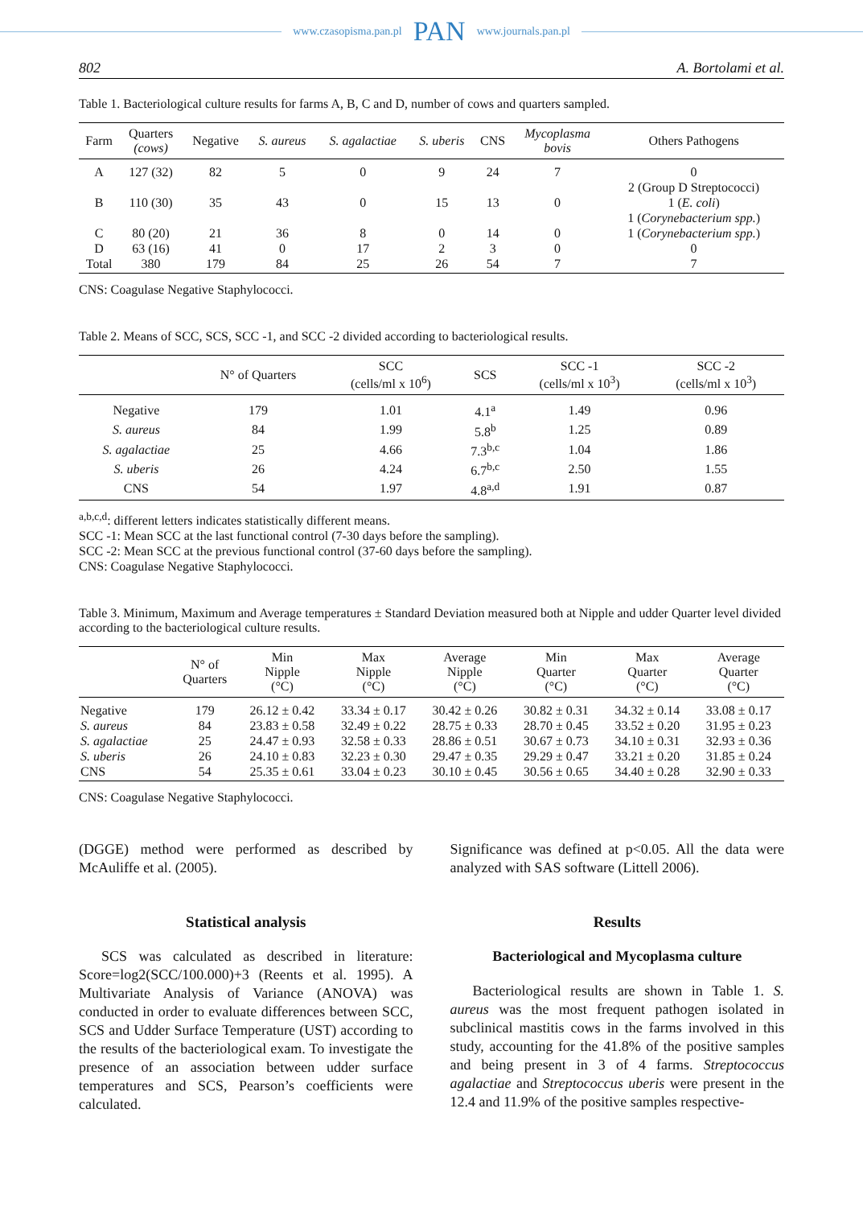www.czasopisma.pan.pl PAN www.journals.pan.pl
802 A. Bortolami et al.
Table 1. Bacteriological culture results for farms A, B, C and D, number of cows and quarters sampled.
| Farm | Quarters (cows) | Negative | S. aureus | S. agalactiae | S. uberis | CNS | Mycoplasma bovis | Others Pathogens |
| --- | --- | --- | --- | --- | --- | --- | --- | --- |
| A | 127 (32) | 82 | 5 | 0 | 9 | 24 | 7 | 0 |
| B | 110 (30) | 35 | 43 | 0 | 15 | 13 | 0 | 2 (Group D Streptococci) 1 ( E. coli ) 1 ( Corynebacterium spp. ) |
| C | 80 (20) | 21 | 36 | 8 | 0 | 14 | 0 | 1 ( Corynebacterium spp. ) |
| D | 63 (16) | 41 | 0 | 17 | 2 | 3 | 0 | 0 |
| Total | 380 | 179 | 84 | 25 | 26 | 54 | 7 | 7 |
CNS: Coagulase Negative Staphylococci.
Table 2. Means of SCC, SCS, SCC -1, and SCC -2 divided according to bacteriological results.
| | N° of Quarters | SCC (cells/ml x 10<sup>6</sup>) | SCS | SCC -1 (cells/ml x 10<sup>3</sup>) | SCC -2 (cells/ml x 10<sup>3</sup>) |
| --- | --- | --- | --- | --- | --- |
| Negative | 179 | 1.01 | 4.1<sup>a</sup> | 1.49 | 0.96 |
| S. aureus | 84 | 1.99 | 5.8<sup>b</sup> | 1.25 | 0.89 |
| S. agalactiae | 25 | 4.66 | 7.3<sup>b,c</sup> | 1.04 | 1.86 |
| S. uberis | 26 | 4.24 | 6.7<sup>b,c</sup> | 2.50 | 1.55 |
| CNS | 54 | 1.97 | 4.8<sup>a,d</sup> | 1.91 | 0.87 |
<sup>a,b,c,d</sup>: different letters indicates statistically different means.
SCC -1: Mean SCC at the last functional control (7-30 days before the sampling).
SCC -2: Mean SCC at the previous functional control (37-60 days before the sampling).
CNS: Coagulase Negative Staphylococci.
Table 3. Minimum, Maximum and Average temperatures ± Standard Deviation measured both at Nipple and udder Quarter level divided according to the bacteriological culture results.
| | N° of Quarters | Min Nipple (°C) | Max Nipple (°C) | Average Nipple (°C) | Min Quarter (°C) | Max Quarter (°C) | Average Quarter (°C) |
| --- | --- | --- | --- | --- | --- | --- | --- |
| Negative | 179 | 26.12 ± 0.42 | 33.34 ± 0.17 | 30.42 ± 0.26 | 30.82 ± 0.31 | 34.32 ± 0.14 | 33.08 ± 0.17 |
| S. aureus | 84 | 23.83 ± 0.58 | 32.49 ± 0.22 | 28.75 ± 0.33 | 28.70 ± 0.45 | 33.52 ± 0.20 | 31.95 ± 0.23 |
| S. agalactiae | 25 | 24.47 ± 0.93 | 32.58 ± 0.33 | 28.86 ± 0.51 | 30.67 ± 0.73 | 34.10 ± 0.31 | 32.93 ± 0.36 |
| S. uberis | 26 | 24.10 ± 0.83 | 32.23 ± 0.30 | 29.47 ± 0.35 | 29.29 ± 0.47 | 33.21 ± 0.20 | 31.85 ± 0.24 |
| CNS | 54 | 25.35 ± 0.61 | 33.04 ± 0.23 | 30.10 ± 0.45 | 30.56 ± 0.65 | 34.40 ± 0.28 | 32.90 ± 0.33 |
CNS: Coagulase Negative Staphylococci.
(DGGE) method were performed as described by McAuliffe et al. (2005).
Statistical analysis
SCS was calculated as described in literature: Score=log2(SCC/100.000)+3 (Reents et al. 1995). A Multivariate Analysis of Variance (ANOVA) was conducted in order to evaluate differences between SCC, SCS and Udder Surface Temperature (UST) according to the results of the bacteriological exam. To investigate the presence of an association between udder surface temperatures and SCS, Pearson’s coefficients were calculated.
Significance was defined at p<0.05. All the data were analyzed with SAS software (Littell 2006).
Results
Bacteriological and Mycoplasma culture
Bacteriological results are shown in Table 1. S. aureus was the most frequent pathogen isolated in subclinical mastitis cows in the farms involved in this study, accounting for the 41.8% of the positive samples and being present in 3 of 4 farms. Streptococcus agalactiae and Streptococcus uberis were present in the 12.4 and 11.9% of the positive samples respective-